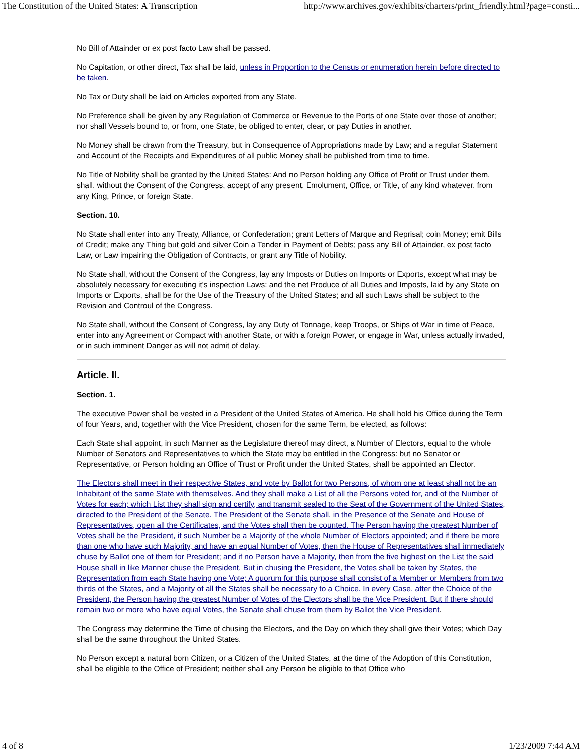The Constitution of the United States: A Transcription http://www.archives.gov/exhibits/charters/print_friendly.html?page=consti...
No Bill of Attainder or ex post facto Law shall be passed.
No Capitation, or other direct, Tax shall be laid, unless in Proportion to the Census or enumeration herein before directed to be taken.
No Tax or Duty shall be laid on Articles exported from any State.
No Preference shall be given by any Regulation of Commerce or Revenue to the Ports of one State over those of another; nor shall Vessels bound to, or from, one State, be obliged to enter, clear, or pay Duties in another.
No Money shall be drawn from the Treasury, but in Consequence of Appropriations made by Law; and a regular Statement and Account of the Receipts and Expenditures of all public Money shall be published from time to time.
No Title of Nobility shall be granted by the United States: And no Person holding any Office of Profit or Trust under them, shall, without the Consent of the Congress, accept of any present, Emolument, Office, or Title, of any kind whatever, from any King, Prince, or foreign State.
Section. 10.
No State shall enter into any Treaty, Alliance, or Confederation; grant Letters of Marque and Reprisal; coin Money; emit Bills of Credit; make any Thing but gold and silver Coin a Tender in Payment of Debts; pass any Bill of Attainder, ex post facto Law, or Law impairing the Obligation of Contracts, or grant any Title of Nobility.
No State shall, without the Consent of the Congress, lay any Imposts or Duties on Imports or Exports, except what may be absolutely necessary for executing it's inspection Laws: and the net Produce of all Duties and Imposts, laid by any State on Imports or Exports, shall be for the Use of the Treasury of the United States; and all such Laws shall be subject to the Revision and Controul of the Congress.
No State shall, without the Consent of Congress, lay any Duty of Tonnage, keep Troops, or Ships of War in time of Peace, enter into any Agreement or Compact with another State, or with a foreign Power, or engage in War, unless actually invaded, or in such imminent Danger as will not admit of delay.
Article. II.
Section. 1.
The executive Power shall be vested in a President of the United States of America. He shall hold his Office during the Term of four Years, and, together with the Vice President, chosen for the same Term, be elected, as follows:
Each State shall appoint, in such Manner as the Legislature thereof may direct, a Number of Electors, equal to the whole Number of Senators and Representatives to which the State may be entitled in the Congress: but no Senator or Representative, or Person holding an Office of Trust or Profit under the United States, shall be appointed an Elector.
The Electors shall meet in their respective States, and vote by Ballot for two Persons, of whom one at least shall not be an Inhabitant of the same State with themselves. And they shall make a List of all the Persons voted for, and of the Number of Votes for each; which List they shall sign and certify, and transmit sealed to the Seat of the Government of the United States, directed to the President of the Senate. The President of the Senate shall, in the Presence of the Senate and House of Representatives, open all the Certificates, and the Votes shall then be counted. The Person having the greatest Number of Votes shall be the President, if such Number be a Majority of the whole Number of Electors appointed; and if there be more than one who have such Majority, and have an equal Number of Votes, then the House of Representatives shall immediately chuse by Ballot one of them for President; and if no Person have a Majority, then from the five highest on the List the said House shall in like Manner chuse the President. But in chusing the President, the Votes shall be taken by States, the Representation from each State having one Vote; A quorum for this purpose shall consist of a Member or Members from two thirds of the States, and a Majority of all the States shall be necessary to a Choice. In every Case, after the Choice of the President, the Person having the greatest Number of Votes of the Electors shall be the Vice President. But if there should remain two or more who have equal Votes, the Senate shall chuse from them by Ballot the Vice President.
The Congress may determine the Time of chusing the Electors, and the Day on which they shall give their Votes; which Day shall be the same throughout the United States.
No Person except a natural born Citizen, or a Citizen of the United States, at the time of the Adoption of this Constitution, shall be eligible to the Office of President; neither shall any Person be eligible to that Office who
4 of 8 1/23/2009 7:44 AM